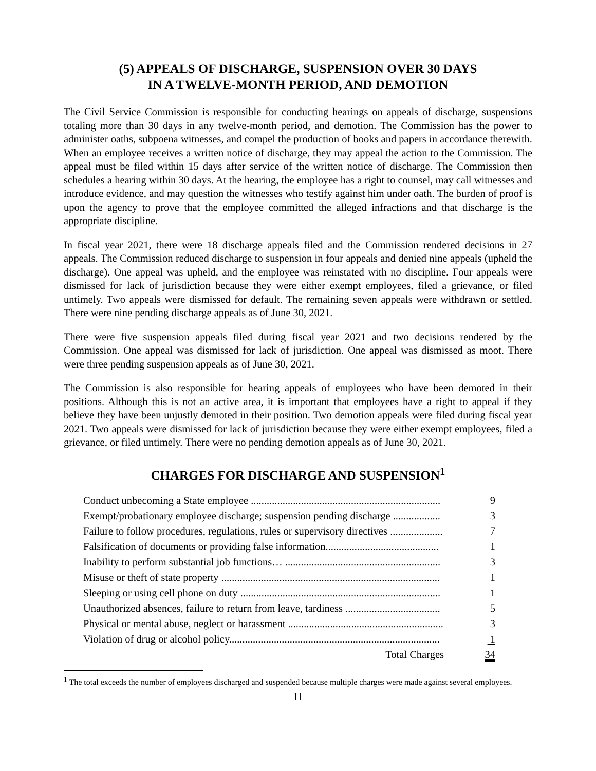(5) APPEALS OF DISCHARGE, SUSPENSION OVER 30 DAYS
IN A TWELVE-MONTH PERIOD, AND DEMOTION
The Civil Service Commission is responsible for conducting hearings on appeals of discharge, suspensions totaling more than 30 days in any twelve-month period, and demotion. The Commission has the power to administer oaths, subpoena witnesses, and compel the production of books and papers in accordance therewith. When an employee receives a written notice of discharge, they may appeal the action to the Commission. The appeal must be filed within 15 days after service of the written notice of discharge. The Commission then schedules a hearing within 30 days. At the hearing, the employee has a right to counsel, may call witnesses and introduce evidence, and may question the witnesses who testify against him under oath. The burden of proof is upon the agency to prove that the employee committed the alleged infractions and that discharge is the appropriate discipline.
In fiscal year 2021, there were 18 discharge appeals filed and the Commission rendered decisions in 27 appeals. The Commission reduced discharge to suspension in four appeals and denied nine appeals (upheld the discharge). One appeal was upheld, and the employee was reinstated with no discipline. Four appeals were dismissed for lack of jurisdiction because they were either exempt employees, filed a grievance, or filed untimely. Two appeals were dismissed for default. The remaining seven appeals were withdrawn or settled. There were nine pending discharge appeals as of June 30, 2021.
There were five suspension appeals filed during fiscal year 2021 and two decisions rendered by the Commission. One appeal was dismissed for lack of jurisdiction. One appeal was dismissed as moot. There were three pending suspension appeals as of June 30, 2021.
The Commission is also responsible for hearing appeals of employees who have been demoted in their positions. Although this is not an active area, it is important that employees have a right to appeal if they believe they have been unjustly demoted in their position. Two demotion appeals were filed during fiscal year 2021. Two appeals were dismissed for lack of jurisdiction because they were either exempt employees, filed a grievance, or filed untimely. There were no pending demotion appeals as of June 30, 2021.
CHARGES FOR DISCHARGE AND SUSPENSION<sup>1</sup>
| Conduct unbecoming a State employee ........................................................................ | 9 |
| Exempt/probationary employee discharge; suspension pending discharge .................. | 3 |
| Failure to follow procedures, regulations, rules or supervisory directives .................... | 7 |
| Falsification of documents or providing false information........................................... | 1 |
| Inability to perform substantial job functions… ........................................................... | 3 |
| Misuse or theft of state property ................................................................................... | 1 |
| Sleeping or using cell phone on duty ............................................................................ | 1 |
| Unauthorized absences, failure to return from leave, tardiness .................................... | 5 |
| Physical or mental abuse, neglect or harassment ........................................................... | 3 |
| Violation of drug or alcohol policy................................................................................ | 1 |
| Total Charges | 34 |
<sup>1</sup> The total exceeds the number of employees discharged and suspended because multiple charges were made against several employees.
11